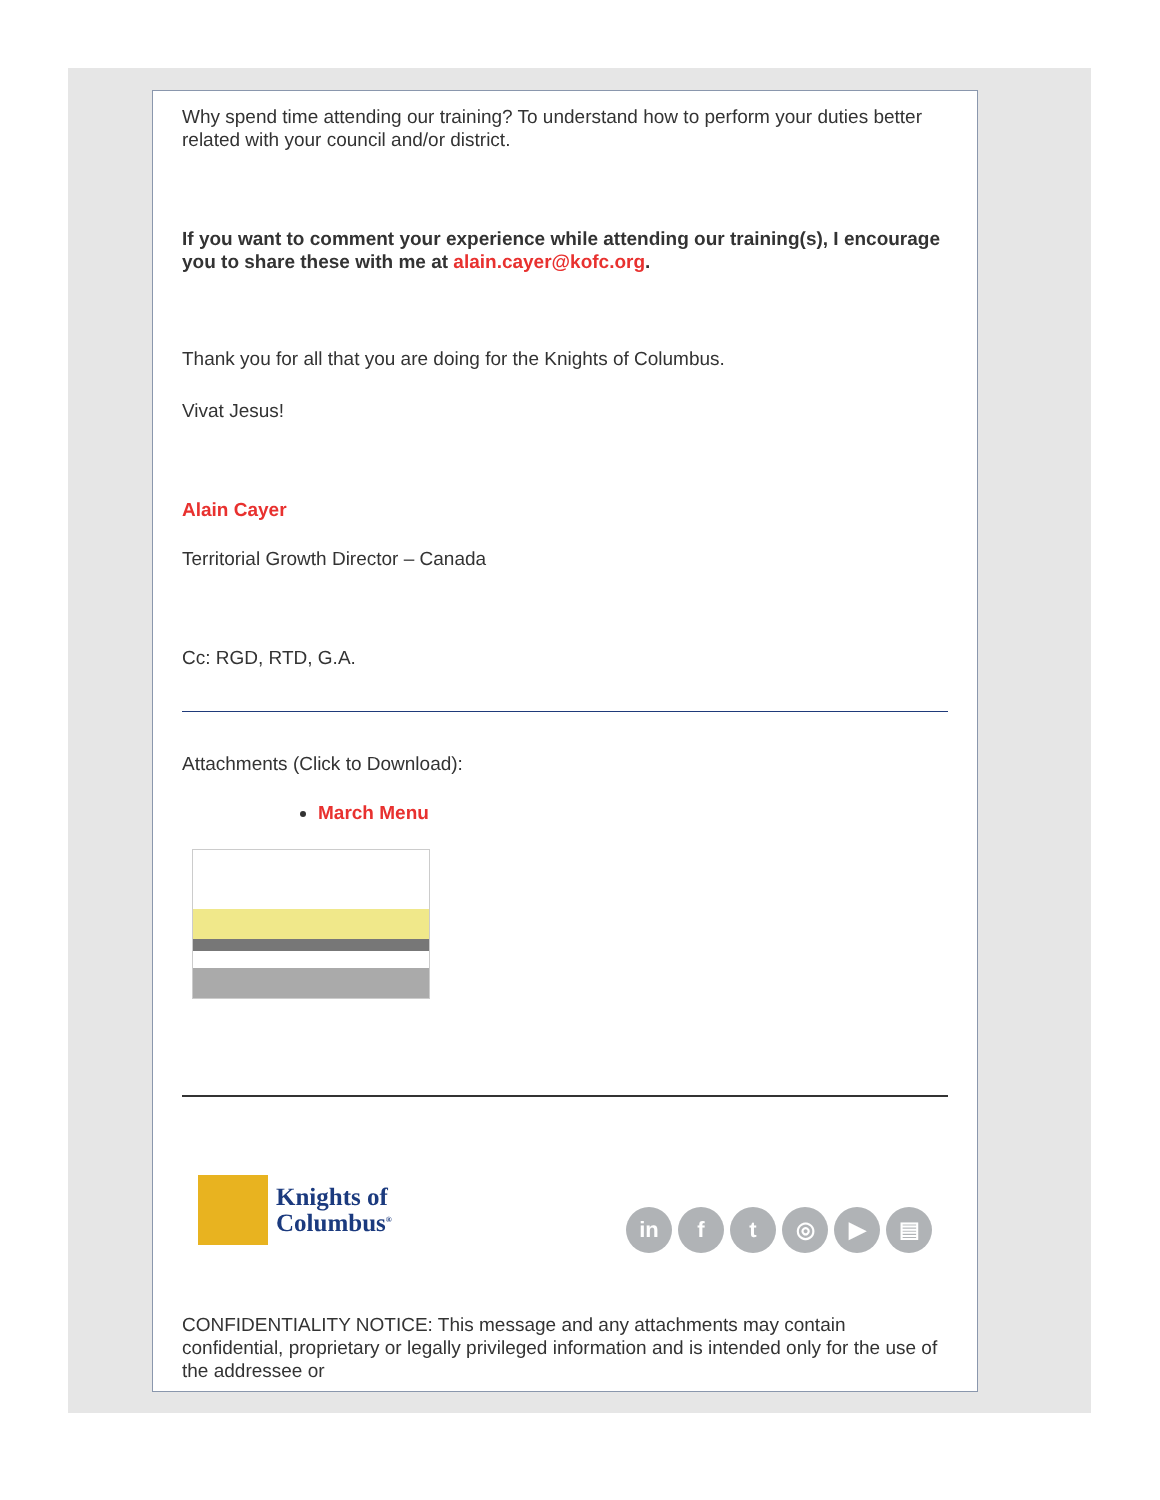Why spend time attending our training? To understand how to perform your duties better related with your council and/or district.
If you want to comment your experience while attending our training(s), I encourage you to share these with me at alain.cayer@kofc.org.
Thank you for all that you are doing for the Knights of Columbus.
Vivat Jesus!
Alain Cayer
Territorial Growth Director – Canada
Cc: RGD, RTD, G.A.
Attachments (Click to Download):
March Menu
Knights of
Columbus<sup>®</sup>
in ft ◎ ▶ ▤
CONFIDENTIALITY NOTICE: This message and any attachments may contain confidential, proprietary or legally privileged information and is intended only for the use of the addressee or